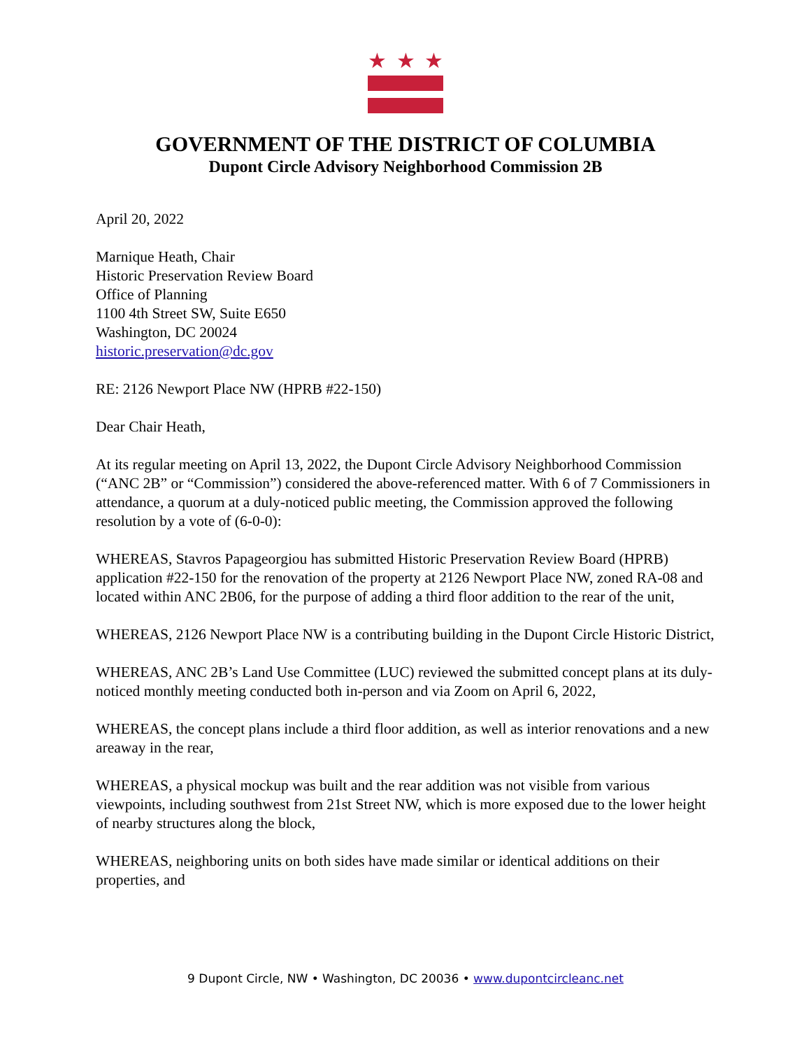★ ★ ★
GOVERNMENT OF THE DISTRICT OF COLUMBIA
Dupont Circle Advisory Neighborhood Commission 2B
April 20, 2022
Marnique Heath, Chair
Historic Preservation Review Board
Office of Planning
1100 4th Street SW, Suite E650
Washington, DC 20024
historic.preservation@dc.gov
RE: 2126 Newport Place NW (HPRB #22-150)
Dear Chair Heath,
At its regular meeting on April 13, 2022, the Dupont Circle Advisory Neighborhood Commission (“ANC 2B” or “Commission”) considered the above-referenced matter. With 6 of 7 Commissioners in attendance, a quorum at a duly-noticed public meeting, the Commission approved the following resolution by a vote of (6-0-0):
WHEREAS, Stavros Papageorgiou has submitted Historic Preservation Review Board (HPRB) application #22-150 for the renovation of the property at 2126 Newport Place NW, zoned RA-08 and located within ANC 2B06, for the purpose of adding a third floor addition to the rear of the unit,
WHEREAS, 2126 Newport Place NW is a contributing building in the Dupont Circle Historic District,
WHEREAS, ANC 2B’s Land Use Committee (LUC) reviewed the submitted concept plans at its duly-noticed monthly meeting conducted both in-person and via Zoom on April 6, 2022,
WHEREAS, the concept plans include a third floor addition, as well as interior renovations and a new areaway in the rear,
WHEREAS, a physical mockup was built and the rear addition was not visible from various viewpoints, including southwest from 21st Street NW, which is more exposed due to the lower height of nearby structures along the block,
WHEREAS, neighboring units on both sides have made similar or identical additions on their properties, and
9 Dupont Circle, NW • Washington, DC 20036 • www.dupontcircleanc.net